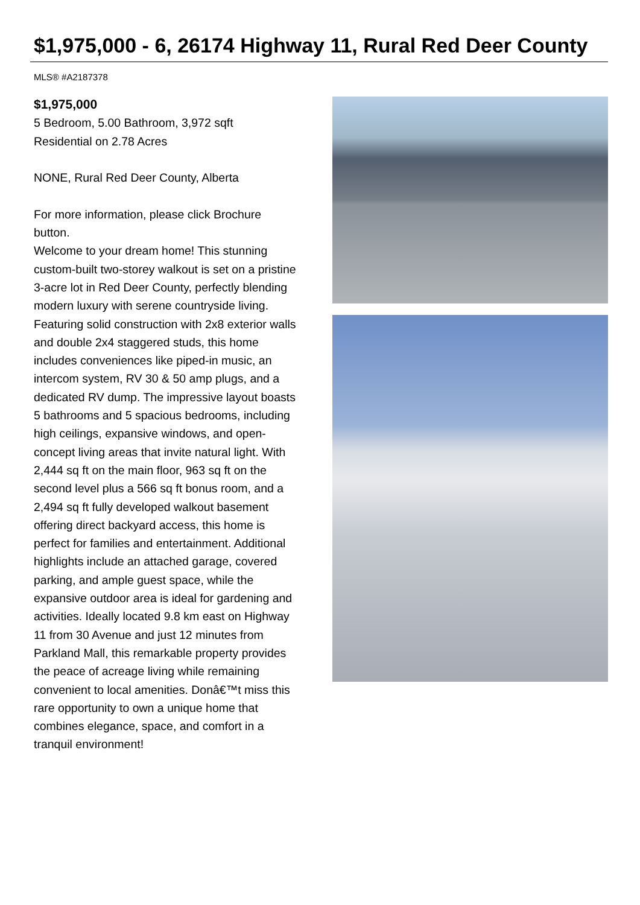$1,975,000 - 6, 26174 Highway 11, Rural Red Deer County
MLS® #A2187378
$1,975,000
5 Bedroom, 5.00 Bathroom, 3,972 sqft
Residential on 2.78 Acres
NONE, Rural Red Deer County, Alberta
For more information, please click Brochure button.
Welcome to your dream home! This stunning custom-built two-storey walkout is set on a pristine 3-acre lot in Red Deer County, perfectly blending modern luxury with serene countryside living. Featuring solid construction with 2x8 exterior walls and double 2x4 staggered studs, this home includes conveniences like piped-in music, an intercom system, RV 30 & 50 amp plugs, and a dedicated RV dump. The impressive layout boasts 5 bathrooms and 5 spacious bedrooms, including high ceilings, expansive windows, and open-concept living areas that invite natural light. With 2,444 sq ft on the main floor, 963 sq ft on the second level plus a 566 sq ft bonus room, and a 2,494 sq ft fully developed walkout basement offering direct backyard access, this home is perfect for families and entertainment. Additional highlights include an attached garage, covered parking, and ample guest space, while the expansive outdoor area is ideal for gardening and activities. Ideally located 9.8 km east on Highway 11 from 30 Avenue and just 12 minutes from Parkland Mall, this remarkable property provides the peace of acreage living while remaining convenient to local amenities. Donâ€™t miss this rare opportunity to own a unique home that combines elegance, space, and comfort in a tranquil environment!